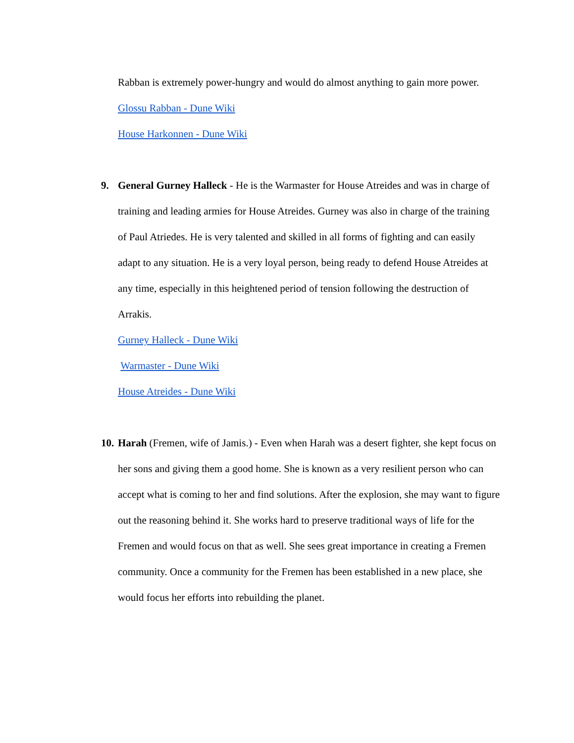Rabban is extremely power-hungry and would do almost anything to gain more power.
Glossu Rabban - Dune Wiki
House Harkonnen - Dune Wiki
9. General Gurney Halleck - He is the Warmaster for House Atreides and was in charge of training and leading armies for House Atreides. Gurney was also in charge of the training of Paul Atriedes. He is very talented and skilled in all forms of fighting and can easily adapt to any situation. He is a very loyal person, being ready to defend House Atreides at any time, especially in this heightened period of tension following the destruction of Arrakis.
Gurney Halleck - Dune Wiki
Warmaster - Dune Wiki
House Atreides - Dune Wiki
10. Harah (Fremen, wife of Jamis.) - Even when Harah was a desert fighter, she kept focus on her sons and giving them a good home. She is known as a very resilient person who can accept what is coming to her and find solutions. After the explosion, she may want to figure out the reasoning behind it. She works hard to preserve traditional ways of life for the Fremen and would focus on that as well. She sees great importance in creating a Fremen community. Once a community for the Fremen has been established in a new place, she would focus her efforts into rebuilding the planet.